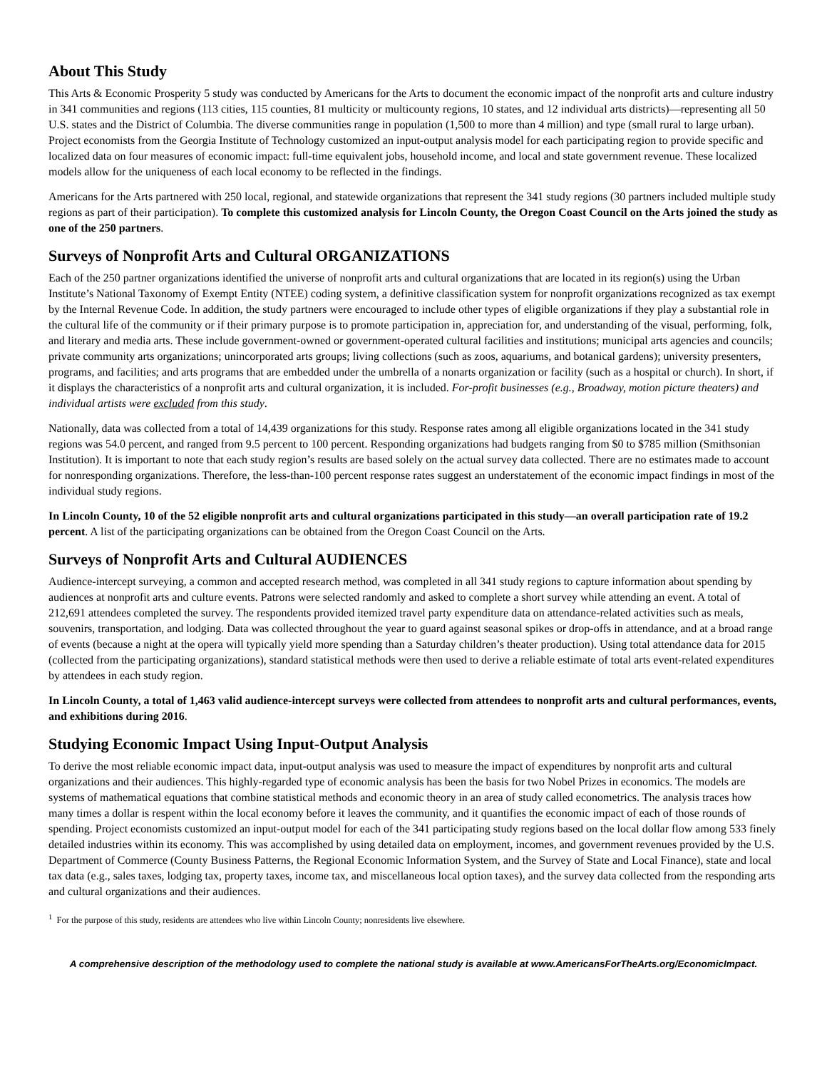About This Study
This Arts & Economic Prosperity 5 study was conducted by Americans for the Arts to document the economic impact of the nonprofit arts and culture industry in 341 communities and regions (113 cities, 115 counties, 81 multicity or multicounty regions, 10 states, and 12 individual arts districts)—representing all 50 U.S. states and the District of Columbia. The diverse communities range in population (1,500 to more than 4 million) and type (small rural to large urban). Project economists from the Georgia Institute of Technology customized an input-output analysis model for each participating region to provide specific and localized data on four measures of economic impact: full-time equivalent jobs, household income, and local and state government revenue. These localized models allow for the uniqueness of each local economy to be reflected in the findings.
Americans for the Arts partnered with 250 local, regional, and statewide organizations that represent the 341 study regions (30 partners included multiple study regions as part of their participation). To complete this customized analysis for Lincoln County, the Oregon Coast Council on the Arts joined the study as one of the 250 partners.
Surveys of Nonprofit Arts and Cultural ORGANIZATIONS
Each of the 250 partner organizations identified the universe of nonprofit arts and cultural organizations that are located in its region(s) using the Urban Institute’s National Taxonomy of Exempt Entity (NTEE) coding system, a definitive classification system for nonprofit organizations recognized as tax exempt by the Internal Revenue Code. In addition, the study partners were encouraged to include other types of eligible organizations if they play a substantial role in the cultural life of the community or if their primary purpose is to promote participation in, appreciation for, and understanding of the visual, performing, folk, and literary and media arts. These include government-owned or government-operated cultural facilities and institutions; municipal arts agencies and councils; private community arts organizations; unincorporated arts groups; living collections (such as zoos, aquariums, and botanical gardens); university presenters, programs, and facilities; and arts programs that are embedded under the umbrella of a nonarts organization or facility (such as a hospital or church). In short, if it displays the characteristics of a nonprofit arts and cultural organization, it is included. For-profit businesses (e.g., Broadway, motion picture theaters) and individual artists were excluded from this study.
Nationally, data was collected from a total of 14,439 organizations for this study. Response rates among all eligible organizations located in the 341 study regions was 54.0 percent, and ranged from 9.5 percent to 100 percent. Responding organizations had budgets ranging from $0 to $785 million (Smithsonian Institution). It is important to note that each study region’s results are based solely on the actual survey data collected. There are no estimates made to account for nonresponding organizations. Therefore, the less-than-100 percent response rates suggest an understatement of the economic impact findings in most of the individual study regions.
In Lincoln County, 10 of the 52 eligible nonprofit arts and cultural organizations participated in this study—an overall participation rate of 19.2 percent. A list of the participating organizations can be obtained from the Oregon Coast Council on the Arts.
Surveys of Nonprofit Arts and Cultural AUDIENCES
Audience-intercept surveying, a common and accepted research method, was completed in all 341 study regions to capture information about spending by audiences at nonprofit arts and culture events. Patrons were selected randomly and asked to complete a short survey while attending an event. A total of 212,691 attendees completed the survey. The respondents provided itemized travel party expenditure data on attendance-related activities such as meals, souvenirs, transportation, and lodging. Data was collected throughout the year to guard against seasonal spikes or drop-offs in attendance, and at a broad range of events (because a night at the opera will typically yield more spending than a Saturday children’s theater production). Using total attendance data for 2015 (collected from the participating organizations), standard statistical methods were then used to derive a reliable estimate of total arts event-related expenditures by attendees in each study region.
In Lincoln County, a total of 1,463 valid audience-intercept surveys were collected from attendees to nonprofit arts and cultural performances, events, and exhibitions during 2016.
Studying Economic Impact Using Input-Output Analysis
To derive the most reliable economic impact data, input-output analysis was used to measure the impact of expenditures by nonprofit arts and cultural organizations and their audiences. This highly-regarded type of economic analysis has been the basis for two Nobel Prizes in economics. The models are systems of mathematical equations that combine statistical methods and economic theory in an area of study called econometrics. The analysis traces how many times a dollar is respent within the local economy before it leaves the community, and it quantifies the economic impact of each of those rounds of spending. Project economists customized an input-output model for each of the 341 participating study regions based on the local dollar flow among 533 finely detailed industries within its economy. This was accomplished by using detailed data on employment, incomes, and government revenues provided by the U.S. Department of Commerce (County Business Patterns, the Regional Economic Information System, and the Survey of State and Local Finance), state and local tax data (e.g., sales taxes, lodging tax, property taxes, income tax, and miscellaneous local option taxes), and the survey data collected from the responding arts and cultural organizations and their audiences.
<sup>1</sup> For the purpose of this study, residents are attendees who live within Lincoln County; nonresidents live elsewhere.
A comprehensive description of the methodology used to complete the national study is available at www.AmericansForTheArts.org/EconomicImpact.